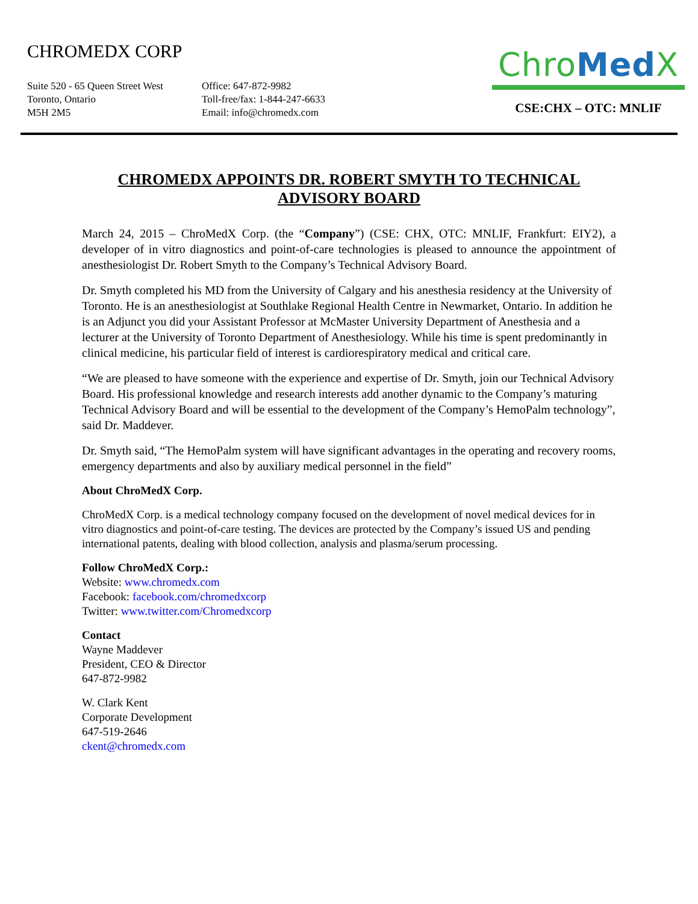CHROMEDX CORP
Suite 520 - 65 Queen Street West
Toronto, Ontario
M5H 2M5
Office: 647-872-9982
Toll-free/fax: 1-844-247-6633
Email: info@chromedx.com
ChroMed X
CSE:CHX – OTC: MNLIF
CHROMEDX APPOINTS DR. ROBERT SMYTH TO TECHNICAL ADVISORY BOARD
March 24, 2015 – ChroMedX Corp. (the “Company”) (CSE: CHX, OTC: MNLIF, Frankfurt: EIY2), a developer of in vitro diagnostics and point-of-care technologies is pleased to announce the appointment of anesthesiologist Dr. Robert Smyth to the Company’s Technical Advisory Board.
Dr. Smyth completed his MD from the University of Calgary and his anesthesia residency at the University of Toronto. He is an anesthesiologist at Southlake Regional Health Centre in Newmarket, Ontario. In addition he is an Adjunct you did your Assistant Professor at McMaster University Department of Anesthesia and a lecturer at the University of Toronto Department of Anesthesiology. While his time is spent predominantly in clinical medicine, his particular field of interest is cardiorespiratory medical and critical care.
“We are pleased to have someone with the experience and expertise of Dr. Smyth, join our Technical Advisory Board. His professional knowledge and research interests add another dynamic to the Company’s maturing Technical Advisory Board and will be essential to the development of the Company’s HemoPalm technology”, said Dr. Maddever.
Dr. Smyth said, “The HemoPalm system will have significant advantages in the operating and recovery rooms, emergency departments and also by auxiliary medical personnel in the field”
About ChroMedX Corp.
ChroMedX Corp. is a medical technology company focused on the development of novel medical devices for in vitro diagnostics and point-of-care testing. The devices are protected by the Company’s issued US and pending international patents, dealing with blood collection, analysis and plasma/serum processing.
Follow ChroMedX Corp.:
Website: www.chromedx.com
Facebook: facebook.com/chromedxcorp
Twitter: www.twitter.com/Chromedxcorp
Contact
Wayne Maddever
President, CEO & Director
647-872-9982
W. Clark Kent
Corporate Development
647-519-2646
ckent@chromedx.com